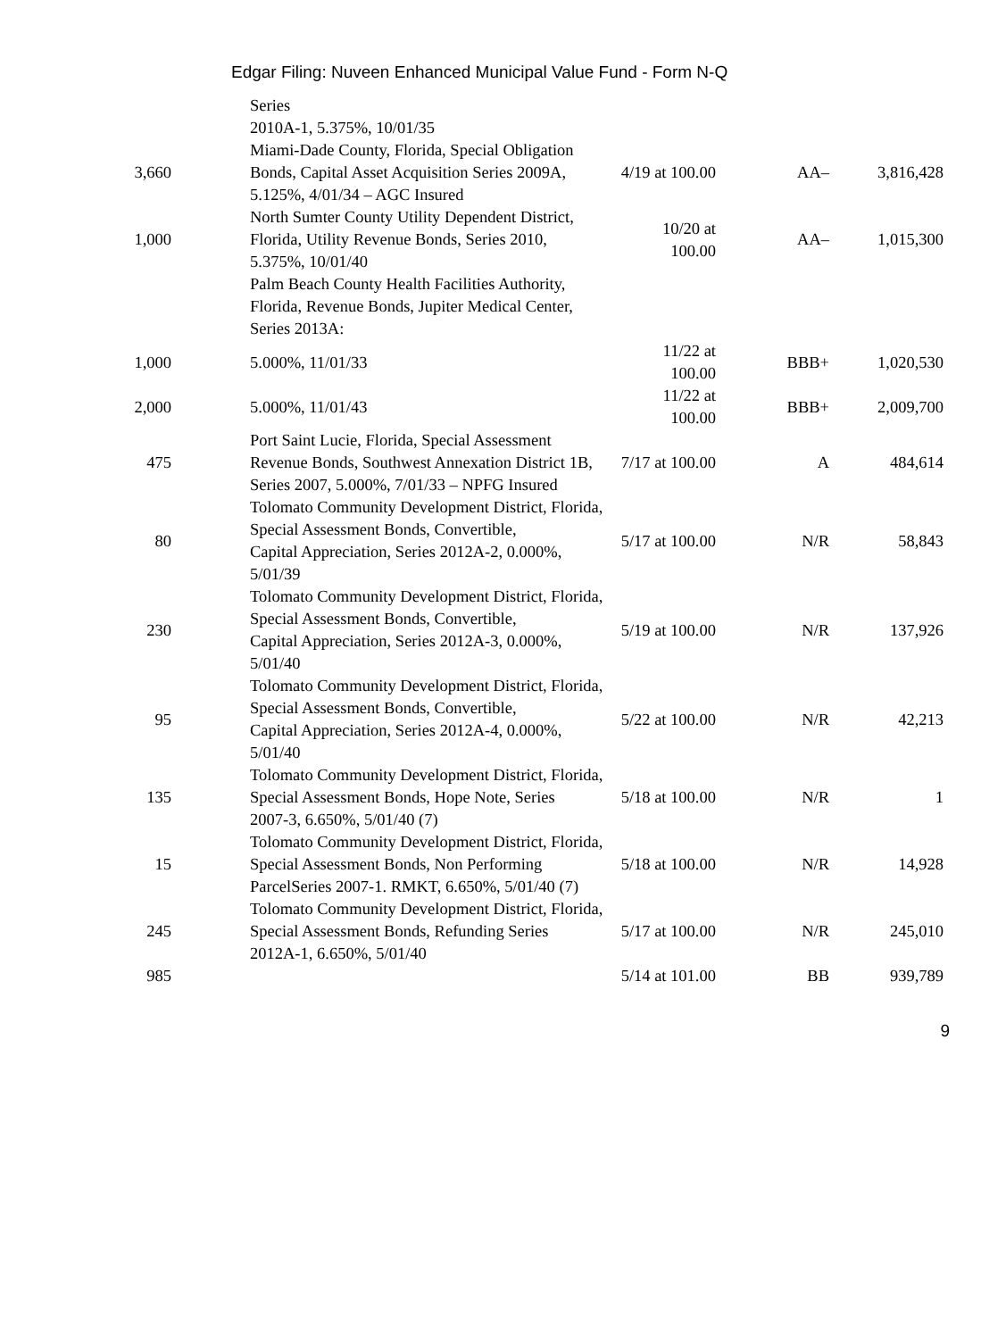Edgar Filing: Nuveen Enhanced Municipal Value Fund - Form N-Q
| | Series 2010A-1, 5.375%, 10/01/35 | | | |
| 3,660 | Miami-Dade County, Florida, Special Obligation Bonds, Capital Asset Acquisition Series 2009A, 5.125%, 4/01/34 – AGC Insured | 4/19 at 100.00 | AA– | 3,816,428 |
| 1,000 | North Sumter County Utility Dependent District, Florida, Utility Revenue Bonds, Series 2010, 5.375%, 10/01/40 | 10/20 at 100.00 | AA– | 1,015,300 |
| | Palm Beach County Health Facilities Authority, Florida, Revenue Bonds, Jupiter Medical Center, Series 2013A: | | | |
| 1,000 | 5.000%, 11/01/33 | 11/22 at 100.00 | BBB+ | 1,020,530 |
| 2,000 | 5.000%, 11/01/43 | 11/22 at 100.00 | BBB+ | 2,009,700 |
| 475 | Port Saint Lucie, Florida, Special Assessment Revenue Bonds, Southwest Annexation District 1B, Series 2007, 5.000%, 7/01/33 – NPFG Insured | 7/17 at 100.00 | A | 484,614 |
| 80 | Tolomato Community Development District, Florida, Special Assessment Bonds, Convertible, Capital Appreciation, Series 2012A-2, 0.000%, 5/01/39 | 5/17 at 100.00 | N/R | 58,843 |
| 230 | Tolomato Community Development District, Florida, Special Assessment Bonds, Convertible, Capital Appreciation, Series 2012A-3, 0.000%, 5/01/40 | 5/19 at 100.00 | N/R | 137,926 |
| 95 | Tolomato Community Development District, Florida, Special Assessment Bonds, Convertible, Capital Appreciation, Series 2012A-4, 0.000%, 5/01/40 | 5/22 at 100.00 | N/R | 42,213 |
| 135 | Tolomato Community Development District, Florida, Special Assessment Bonds, Hope Note, Series 2007-3, 6.650%, 5/01/40 (7) | 5/18 at 100.00 | N/R | 1 |
| 15 | Tolomato Community Development District, Florida, Special Assessment Bonds, Non Performing ParcelSeries 2007-1. RMKT, 6.650%, 5/01/40 (7) | 5/18 at 100.00 | N/R | 14,928 |
| 245 | Tolomato Community Development District, Florida, Special Assessment Bonds, Refunding Series 2012A-1, 6.650%, 5/01/40 | 5/17 at 100.00 | N/R | 245,010 |
| 985 | | 5/14 at 101.00 | BB | 939,789 |
9